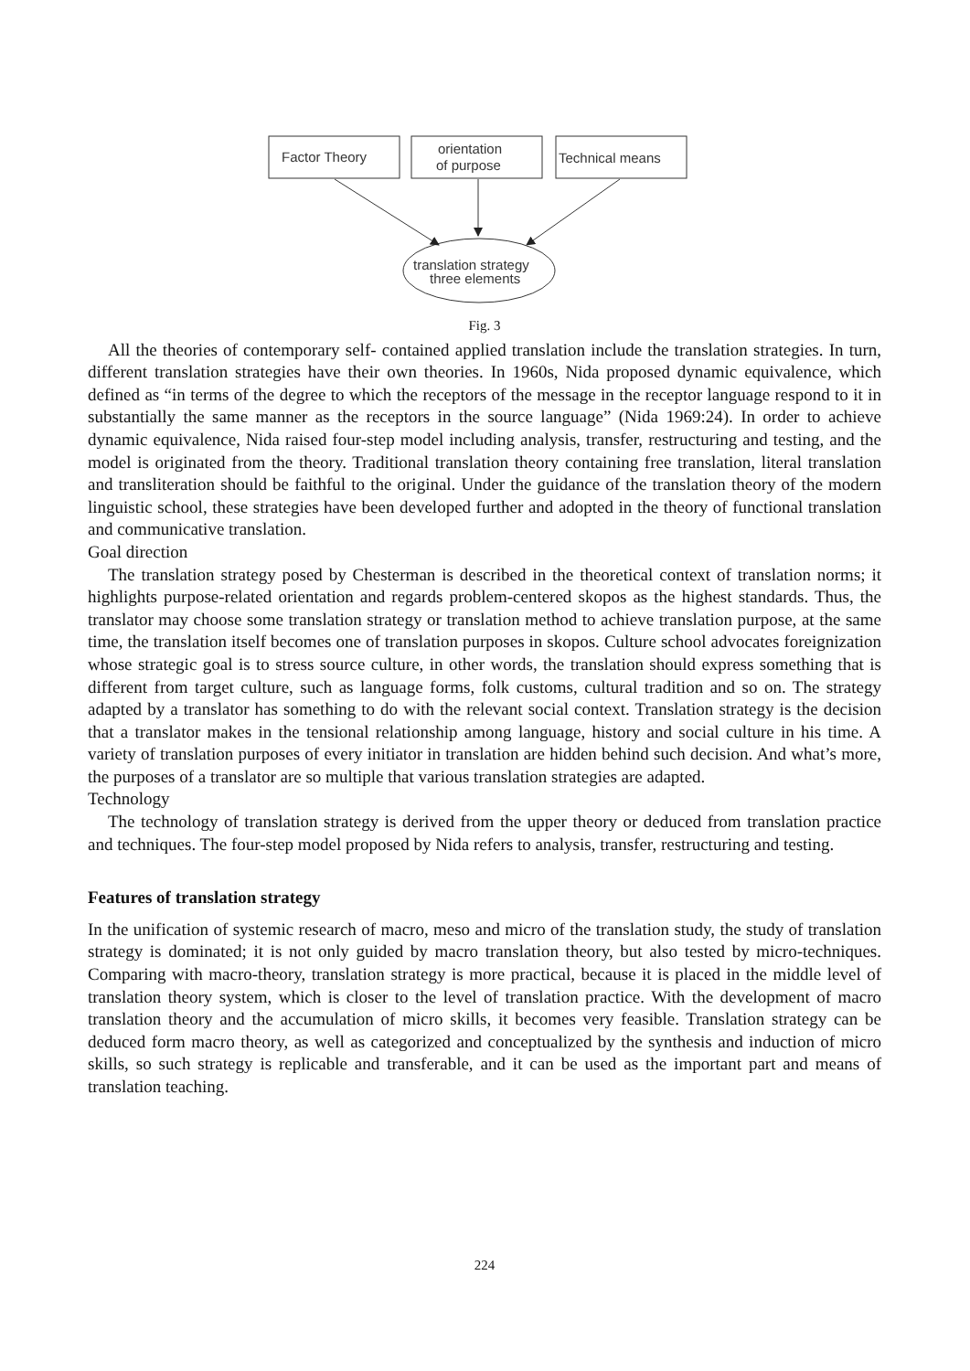Factor Theory
orientation
of purpose
Technical means
translation strategy
three elements
Fig. 3
All the theories of contemporary self- contained applied translation include the translation strategies. In turn, different translation strategies have their own theories. In 1960s, Nida proposed dynamic equivalence, which defined as “in terms of the degree to which the receptors of the message in the receptor language respond to it in substantially the same manner as the receptors in the source language” (Nida 1969:24). In order to achieve dynamic equivalence, Nida raised four-step model including analysis, transfer, restructuring and testing, and the model is originated from the theory. Traditional translation theory containing free translation, literal translation and transliteration should be faithful to the original. Under the guidance of the translation theory of the modern linguistic school, these strategies have been developed further and adopted in the theory of functional translation and communicative translation.
Goal direction
The translation strategy posed by Chesterman is described in the theoretical context of translation norms; it highlights purpose-related orientation and regards problem-centered skopos as the highest standards. Thus, the translator may choose some translation strategy or translation method to achieve translation purpose, at the same time, the translation itself becomes one of translation purposes in skopos. Culture school advocates foreignization whose strategic goal is to stress source culture, in other words, the translation should express something that is different from target culture, such as language forms, folk customs, cultural tradition and so on. The strategy adapted by a translator has something to do with the relevant social context. Translation strategy is the decision that a translator makes in the tensional relationship among language, history and social culture in his time. A variety of translation purposes of every initiator in translation are hidden behind such decision. And what’s more, the purposes of a translator are so multiple that various translation strategies are adapted.
Technology
The technology of translation strategy is derived from the upper theory or deduced from translation practice and techniques. The four-step model proposed by Nida refers to analysis, transfer, restructuring and testing.
Features of translation strategy
In the unification of systemic research of macro, meso and micro of the translation study, the study of translation strategy is dominated; it is not only guided by macro translation theory, but also tested by micro-techniques. Comparing with macro-theory, translation strategy is more practical, because it is placed in the middle level of translation theory system, which is closer to the level of translation practice. With the development of macro translation theory and the accumulation of micro skills, it becomes very feasible. Translation strategy can be deduced form macro theory, as well as categorized and conceptualized by the synthesis and induction of micro skills, so such strategy is replicable and transferable, and it can be used as the important part and means of translation teaching.
224